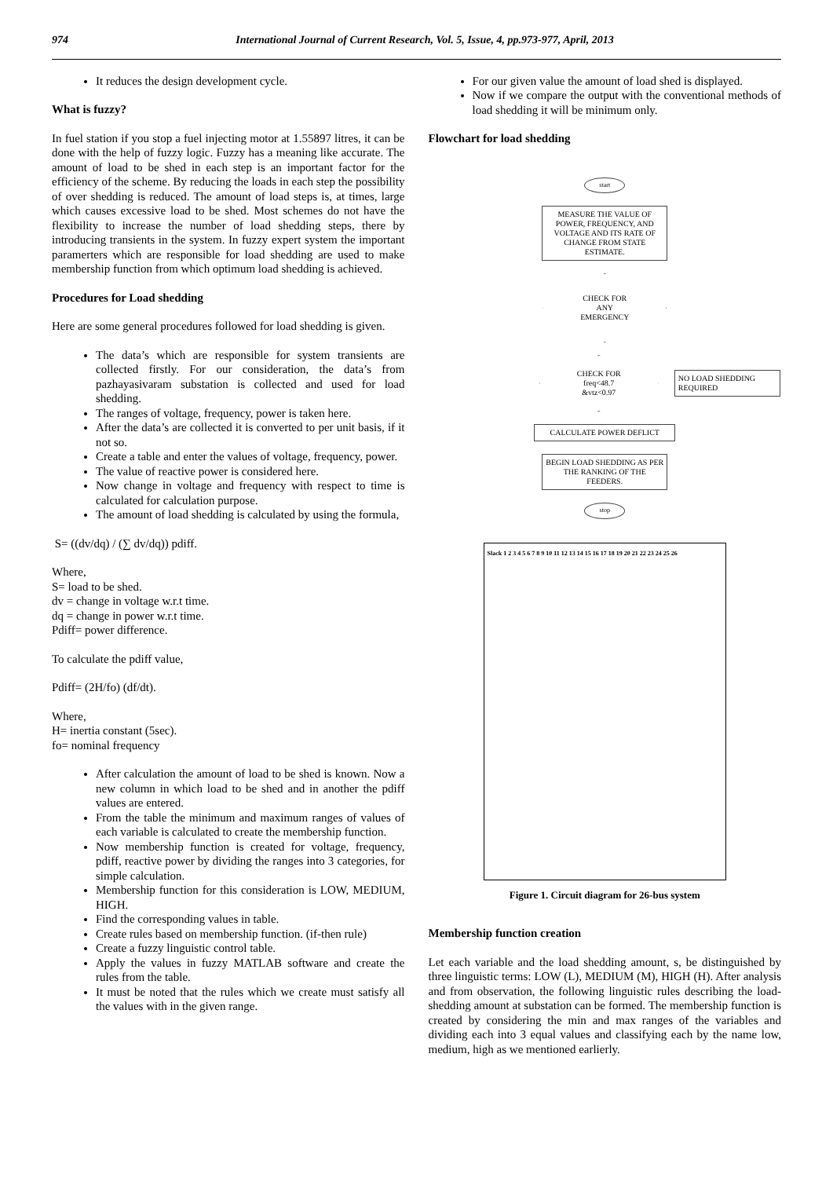974 International Journal of Current Research, Vol. 5, Issue, 4, pp.973-977, April, 2013
It reduces the design development cycle.
What is fuzzy?
In fuel station if you stop a fuel injecting motor at 1.55897 litres, it can be done with the help of fuzzy logic. Fuzzy has a meaning like accurate. The amount of load to be shed in each step is an important factor for the efficiency of the scheme. By reducing the loads in each step the possibility of over shedding is reduced. The amount of load steps is, at times, large which causes excessive load to be shed. Most schemes do not have the flexibility to increase the number of load shedding steps, there by introducing transients in the system. In fuzzy expert system the important paramerters which are responsible for load shedding are used to make membership function from which optimum load shedding is achieved.
Procedures for Load shedding
Here are some general procedures followed for load shedding is given.
The data’s which are responsible for system transients are collected firstly. For our consideration, the data’s from pazhayasivaram substation is collected and used for load shedding.
The ranges of voltage, frequency, power is taken here.
After the data’s are collected it is converted to per unit basis, if it not so.
Create a table and enter the values of voltage, frequency, power.
The value of reactive power is considered here.
Now change in voltage and frequency with respect to time is calculated for calculation purpose.
The amount of load shedding is calculated by using the formula,
S= ((dv/dq) / (∑ dv/dq)) pdiff.
Where,
S= load to be shed.
dv = change in voltage w.r.t time.
dq = change in power w.r.t time.
Pdiff= power difference.
To calculate the pdiff value,
Pdiff= (2H/fo) (df/dt).
Where,
H= inertia constant (5sec).
fo= nominal frequency
After calculation the amount of load to be shed is known. Now a new column in which load to be shed and in another the pdiff values are entered.
From the table the minimum and maximum ranges of values of each variable is calculated to create the membership function.
Now membership function is created for voltage, frequency, pdiff, reactive power by dividing the ranges into 3 categories, for simple calculation.
Membership function for this consideration is LOW, MEDIUM, HIGH.
Find the corresponding values in table.
Create rules based on membership function. (if-then rule)
Create a fuzzy linguistic control table.
Apply the values in fuzzy MATLAB software and create the rules from the table.
It must be noted that the rules which we create must satisfy all the values with in the given range.
For our given value the amount of load shed is displayed.
Now if we compare the output with the conventional methods of load shedding it will be minimum only.
Flowchart for load shedding
start
MEASURE THE VALUE OF POWER, FREQUENCY, AND VOLTAGE AND ITS RATE OF CHANGE FROM STATE ESTIMATE.
CHECK FOR
ANY
EMERGENCY
CHECK FOR
freq<48.7
&vtz<0.97
NO LOAD SHEDDING REQUIRED
CALCULATE POWER DEFLICT
BEGIN LOAD SHEDDING AS PER THE RANKING OF THE FEEDERS.
stop
Slack 1 2 3 4 5 6 7 8 9 10 11 12 13 14 15 16 17 18 19 20 21 22 23 24 25 26
Figure 1. Circuit diagram for 26-bus system
Membership function creation
Let each variable and the load shedding amount, s, be distinguished by three linguistic terms: LOW (L), MEDIUM (M), HIGH (H). After analysis and from observation, the following linguistic rules describing the load-shedding amount at substation can be formed. The membership function is created by considering the min and max ranges of the variables and dividing each into 3 equal values and classifying each by the name low, medium, high as we mentioned earlierly.